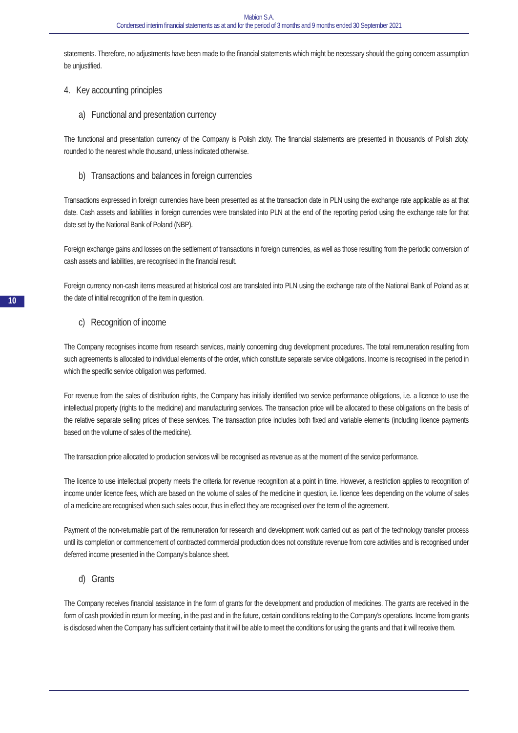Mabion S.A.
Condensed interim financial statements as at and for the period of 3 months and 9 months ended 30 September 2021
statements. Therefore, no adjustments have been made to the financial statements which might be necessary should the going concern assumption be unjustified.
4. Key accounting principles
a) Functional and presentation currency
The functional and presentation currency of the Company is Polish zloty. The financial statements are presented in thousands of Polish zloty, rounded to the nearest whole thousand, unless indicated otherwise.
b) Transactions and balances in foreign currencies
Transactions expressed in foreign currencies have been presented as at the transaction date in PLN using the exchange rate applicable as at that date. Cash assets and liabilities in foreign currencies were translated into PLN at the end of the reporting period using the exchange rate for that date set by the National Bank of Poland (NBP).
Foreign exchange gains and losses on the settlement of transactions in foreign currencies, as well as those resulting from the periodic conversion of cash assets and liabilities, are recognised in the financial result.
Foreign currency non-cash items measured at historical cost are translated into PLN using the exchange rate of the National Bank of Poland as at the date of initial recognition of the item in question.
c) Recognition of income
The Company recognises income from research services, mainly concerning drug development procedures. The total remuneration resulting from such agreements is allocated to individual elements of the order, which constitute separate service obligations. Income is recognised in the period in which the specific service obligation was performed.
For revenue from the sales of distribution rights, the Company has initially identified two service performance obligations, i.e. a licence to use the intellectual property (rights to the medicine) and manufacturing services. The transaction price will be allocated to these obligations on the basis of the relative separate selling prices of these services. The transaction price includes both fixed and variable elements (including licence payments based on the volume of sales of the medicine).
The transaction price allocated to production services will be recognised as revenue as at the moment of the service performance.
The licence to use intellectual property meets the criteria for revenue recognition at a point in time. However, a restriction applies to recognition of income under licence fees, which are based on the volume of sales of the medicine in question, i.e. licence fees depending on the volume of sales of a medicine are recognised when such sales occur, thus in effect they are recognised over the term of the agreement.
Payment of the non-returnable part of the remuneration for research and development work carried out as part of the technology transfer process until its completion or commencement of contracted commercial production does not constitute revenue from core activities and is recognised under deferred income presented in the Company's balance sheet.
d) Grants
The Company receives financial assistance in the form of grants for the development and production of medicines. The grants are received in the form of cash provided in return for meeting, in the past and in the future, certain conditions relating to the Company's operations. Income from grants is disclosed when the Company has sufficient certainty that it will be able to meet the conditions for using the grants and that it will receive them.
10